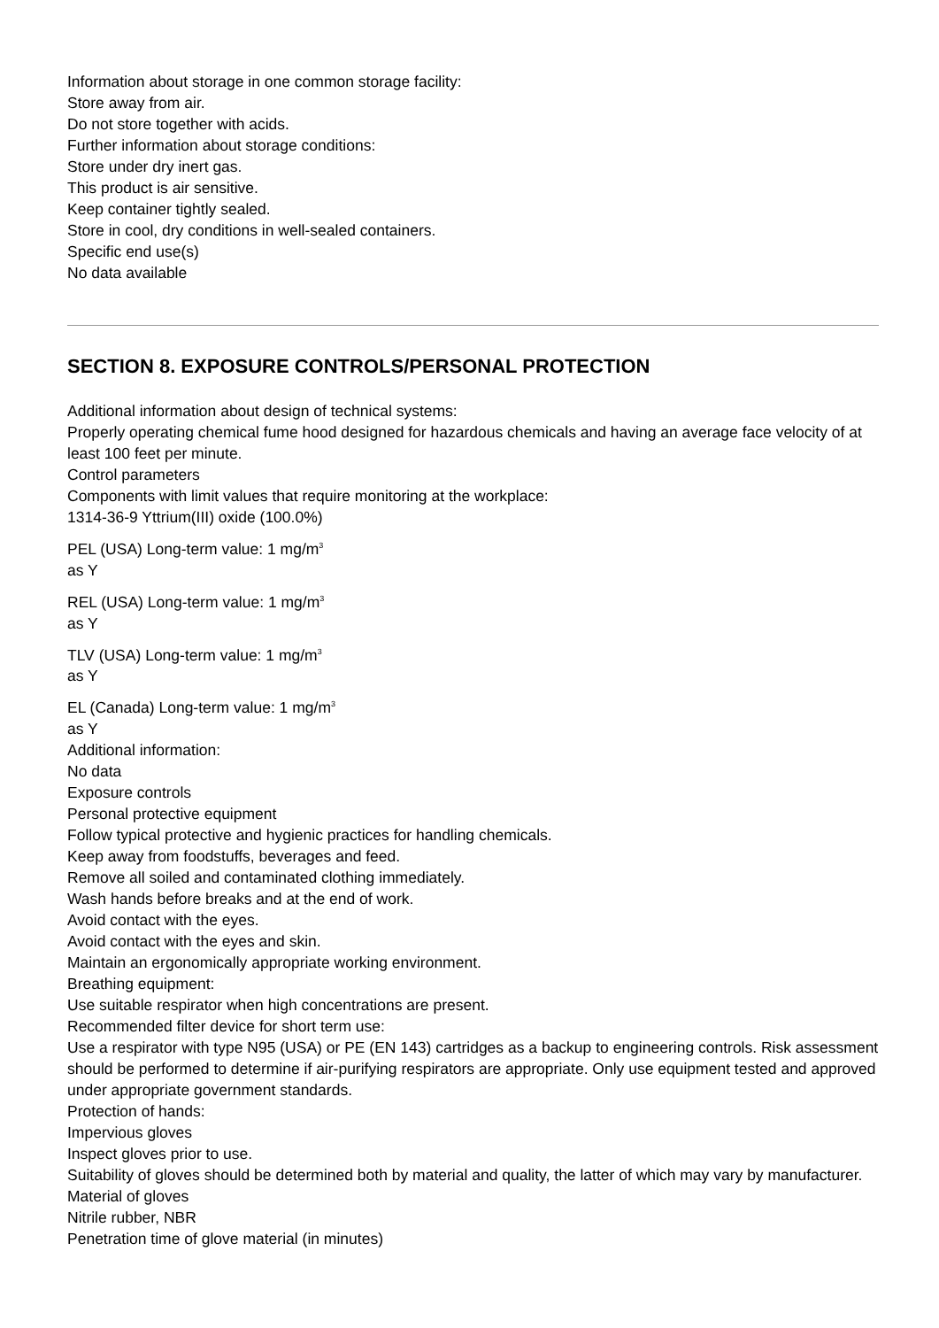Information about storage in one common storage facility:
Store away from air.
Do not store together with acids.
Further information about storage conditions:
Store under dry inert gas.
This product is air sensitive.
Keep container tightly sealed.
Store in cool, dry conditions in well-sealed containers.
Specific end use(s)
No data available
SECTION 8. EXPOSURE CONTROLS/PERSONAL PROTECTION
Additional information about design of technical systems:
Properly operating chemical fume hood designed for hazardous chemicals and having an average face velocity of at least 100 feet per minute.
Control parameters
Components with limit values that require monitoring at the workplace:
1314-36-9 Yttrium(III) oxide (100.0%)
PEL (USA) Long-term value: 1 mg/m<sup>3</sup>
as Y
REL (USA) Long-term value: 1 mg/m<sup>3</sup>
as Y
TLV (USA) Long-term value: 1 mg/m<sup>3</sup>
as Y
EL (Canada) Long-term value: 1 mg/m<sup>3</sup>
as Y
Additional information:
No data
Exposure controls
Personal protective equipment
Follow typical protective and hygienic practices for handling chemicals.
Keep away from foodstuffs, beverages and feed.
Remove all soiled and contaminated clothing immediately.
Wash hands before breaks and at the end of work.
Avoid contact with the eyes.
Avoid contact with the eyes and skin.
Maintain an ergonomically appropriate working environment.
Breathing equipment:
Use suitable respirator when high concentrations are present.
Recommended filter device for short term use:
Use a respirator with type N95 (USA) or PE (EN 143) cartridges as a backup to engineering controls. Risk assessment should be performed to determine if air-purifying respirators are appropriate. Only use equipment tested and approved under appropriate government standards.
Protection of hands:
Impervious gloves
Inspect gloves prior to use.
Suitability of gloves should be determined both by material and quality, the latter of which may vary by manufacturer.
Material of gloves
Nitrile rubber, NBR
Penetration time of glove material (in minutes)